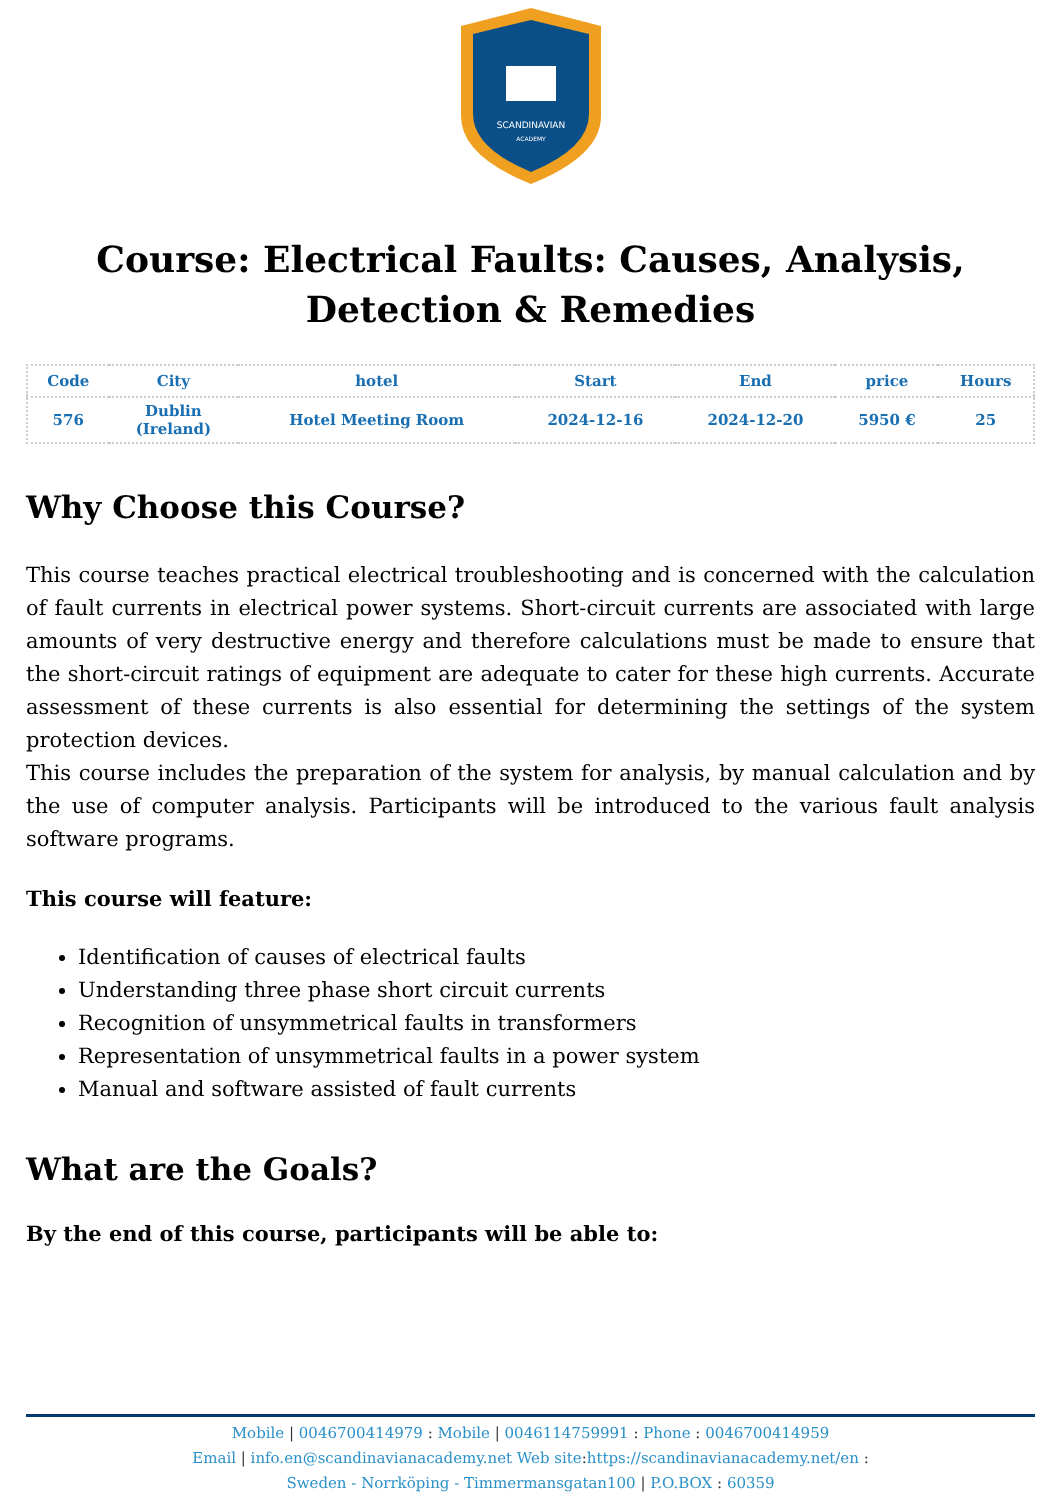SCANDINAVIAN
ACADEMY
Course: Electrical Faults: Causes, Analysis, Detection & Remedies
| Code | City | hotel | Start | End | price | Hours |
| --- | --- | --- | --- | --- | --- | --- |
| 576 | Dublin (Ireland) | Hotel Meeting Room | 2024-12-16 | 2024-12-20 | 5950 € | 25 |
Why Choose this Course?
This course teaches practical electrical troubleshooting and is concerned with the calculation of fault currents in electrical power systems. Short-circuit currents are associated with large amounts of very destructive energy and therefore calculations must be made to ensure that the short-circuit ratings of equipment are adequate to cater for these high currents. Accurate assessment of these currents is also essential for determining the settings of the system protection devices.
This course includes the preparation of the system for analysis, by manual calculation and by the use of computer analysis. Participants will be introduced to the various fault analysis software programs.
This course will feature:
Identification of causes of electrical faults
Understanding three phase short circuit currents
Recognition of unsymmetrical faults in transformers
Representation of unsymmetrical faults in a power system
Manual and software assisted of fault currents
What are the Goals?
By the end of this course, participants will be able to:
Mobile | 0046700414979 : Mobile | 0046114759991 : Phone : 0046700414959
Email | info.en@scandinavianacademy.net Web site: https://scandinavianacademy.net/en :
Sweden - Norrköping - Timmermansgatan100 | P.O.BOX : 60359